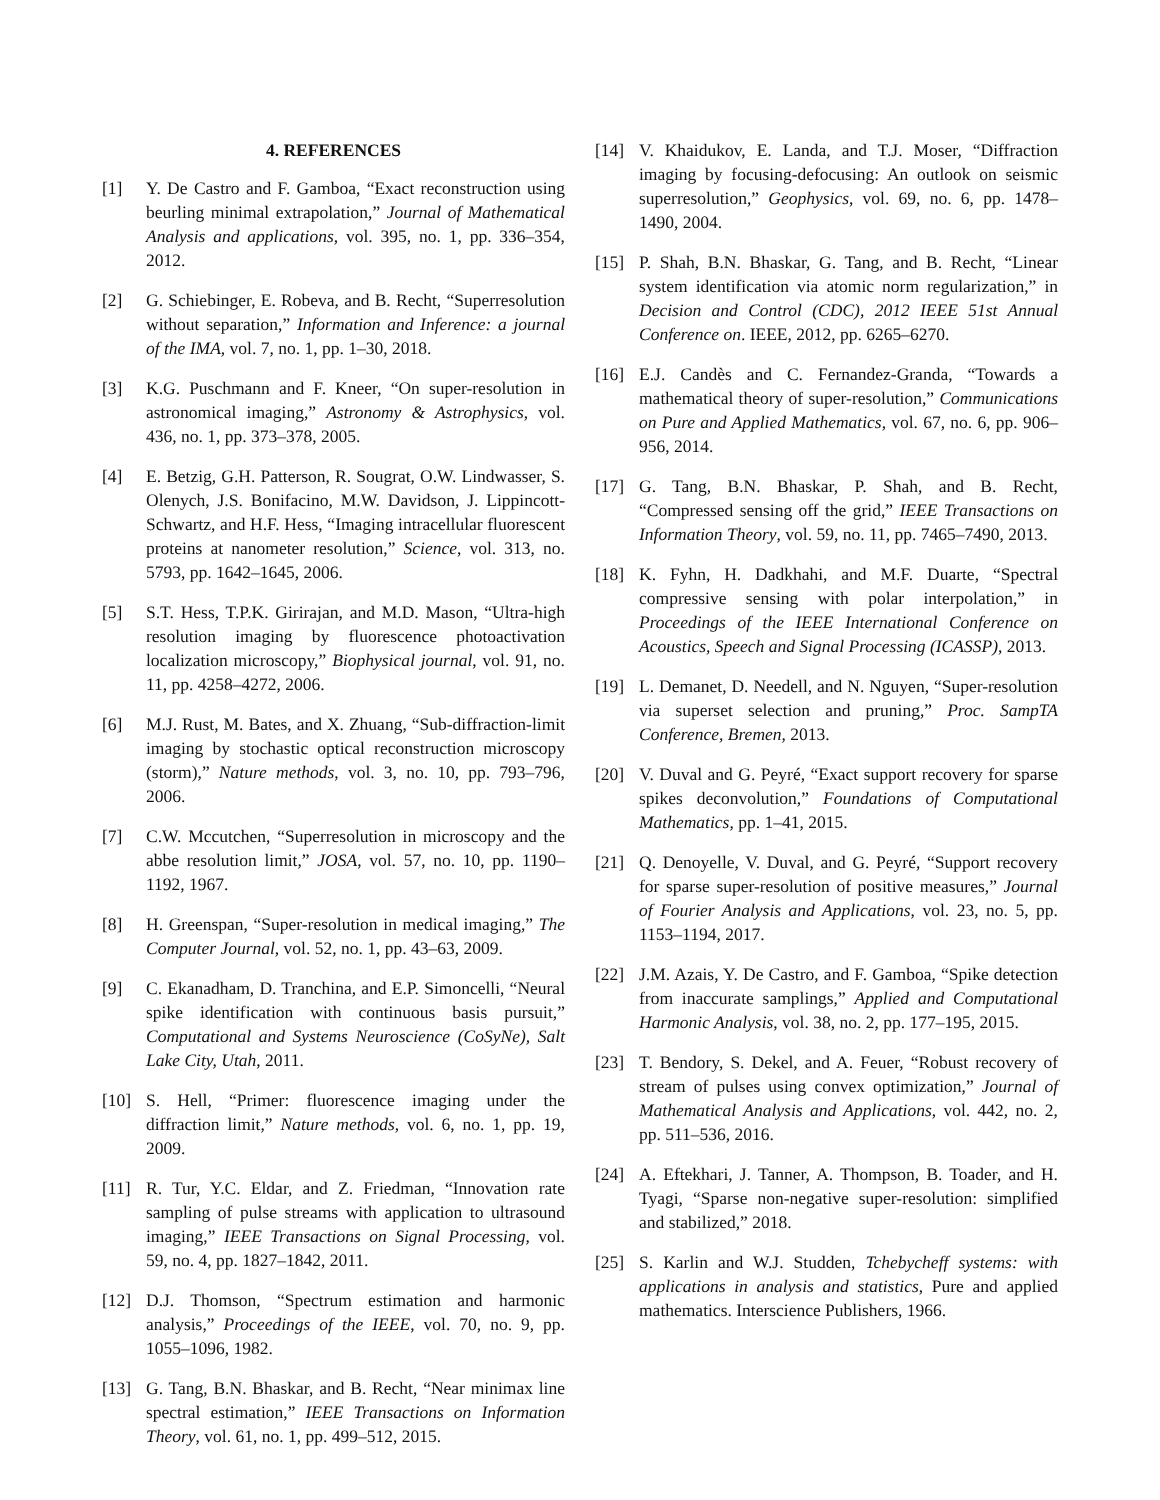4. REFERENCES
[1] Y. De Castro and F. Gamboa, “Exact reconstruction using beurling minimal extrapolation,” Journal of Mathematical Analysis and applications, vol. 395, no. 1, pp. 336–354, 2012.
[2] G. Schiebinger, E. Robeva, and B. Recht, “Superresolution without separation,” Information and Inference: a journal of the IMA, vol. 7, no. 1, pp. 1–30, 2018.
[3] K.G. Puschmann and F. Kneer, “On super-resolution in astronomical imaging,” Astronomy & Astrophysics, vol. 436, no. 1, pp. 373–378, 2005.
[4] E. Betzig, G.H. Patterson, R. Sougrat, O.W. Lindwasser, S. Olenych, J.S. Bonifacino, M.W. Davidson, J. Lippincott-Schwartz, and H.F. Hess, “Imaging intracellular fluorescent proteins at nanometer resolution,” Science, vol. 313, no. 5793, pp. 1642–1645, 2006.
[5] S.T. Hess, T.P.K. Girirajan, and M.D. Mason, “Ultra-high resolution imaging by fluorescence photoactivation localization microscopy,” Biophysical journal, vol. 91, no. 11, pp. 4258–4272, 2006.
[6] M.J. Rust, M. Bates, and X. Zhuang, “Sub-diffraction-limit imaging by stochastic optical reconstruction microscopy (storm),” Nature methods, vol. 3, no. 10, pp. 793–796, 2006.
[7] C.W. Mccutchen, “Superresolution in microscopy and the abbe resolution limit,” JOSA, vol. 57, no. 10, pp. 1190–1192, 1967.
[8] H. Greenspan, “Super-resolution in medical imaging,” The Computer Journal, vol. 52, no. 1, pp. 43–63, 2009.
[9] C. Ekanadham, D. Tranchina, and E.P. Simoncelli, “Neural spike identification with continuous basis pursuit,” Computational and Systems Neuroscience (CoSyNe), Salt Lake City, Utah, 2011.
[10] S. Hell, “Primer: fluorescence imaging under the diffraction limit,” Nature methods, vol. 6, no. 1, pp. 19, 2009.
[11] R. Tur, Y.C. Eldar, and Z. Friedman, “Innovation rate sampling of pulse streams with application to ultrasound imaging,” IEEE Transactions on Signal Processing, vol. 59, no. 4, pp. 1827–1842, 2011.
[12] D.J. Thomson, “Spectrum estimation and harmonic analysis,” Proceedings of the IEEE, vol. 70, no. 9, pp. 1055–1096, 1982.
[13] G. Tang, B.N. Bhaskar, and B. Recht, “Near minimax line spectral estimation,” IEEE Transactions on Information Theory, vol. 61, no. 1, pp. 499–512, 2015.
[14] V. Khaidukov, E. Landa, and T.J. Moser, “Diffraction imaging by focusing-defocusing: An outlook on seismic superresolution,” Geophysics, vol. 69, no. 6, pp. 1478–1490, 2004.
[15] P. Shah, B.N. Bhaskar, G. Tang, and B. Recht, “Linear system identification via atomic norm regularization,” in Decision and Control (CDC), 2012 IEEE 51st Annual Conference on. IEEE, 2012, pp. 6265–6270.
[16] E.J. Candès and C. Fernandez-Granda, “Towards a mathematical theory of super-resolution,” Communications on Pure and Applied Mathematics, vol. 67, no. 6, pp. 906–956, 2014.
[17] G. Tang, B.N. Bhaskar, P. Shah, and B. Recht, “Compressed sensing off the grid,” IEEE Transactions on Information Theory, vol. 59, no. 11, pp. 7465–7490, 2013.
[18] K. Fyhn, H. Dadkhahi, and M.F. Duarte, “Spectral compressive sensing with polar interpolation,” in Proceedings of the IEEE International Conference on Acoustics, Speech and Signal Processing (ICASSP), 2013.
[19] L. Demanet, D. Needell, and N. Nguyen, “Super-resolution via superset selection and pruning,” Proc. SampTA Conference, Bremen, 2013.
[20] V. Duval and G. Peyré, “Exact support recovery for sparse spikes deconvolution,” Foundations of Computational Mathematics, pp. 1–41, 2015.
[21] Q. Denoyelle, V. Duval, and G. Peyré, “Support recovery for sparse super-resolution of positive measures,” Journal of Fourier Analysis and Applications, vol. 23, no. 5, pp. 1153–1194, 2017.
[22] J.M. Azais, Y. De Castro, and F. Gamboa, “Spike detection from inaccurate samplings,” Applied and Computational Harmonic Analysis, vol. 38, no. 2, pp. 177–195, 2015.
[23] T. Bendory, S. Dekel, and A. Feuer, “Robust recovery of stream of pulses using convex optimization,” Journal of Mathematical Analysis and Applications, vol. 442, no. 2, pp. 511–536, 2016.
[24] A. Eftekhari, J. Tanner, A. Thompson, B. Toader, and H. Tyagi, “Sparse non-negative super-resolution: simplified and stabilized,” 2018.
[25] S. Karlin and W.J. Studden, Tchebycheff systems: with applications in analysis and statistics, Pure and applied mathematics. Interscience Publishers, 1966.